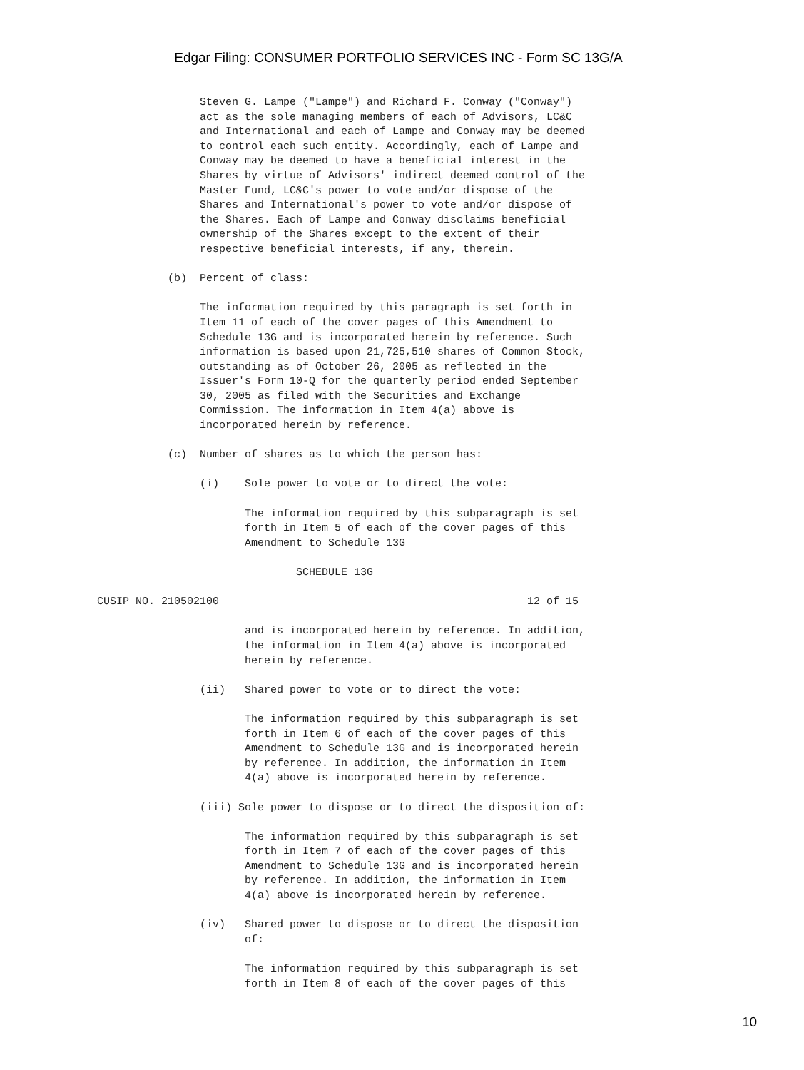Edgar Filing: CONSUMER PORTFOLIO SERVICES INC - Form SC 13G/A
                Steven G. Lampe ("Lampe") and Richard F. Conway ("Conway")
                act as the sole managing members of each of Advisors, LC&C
                and International and each of Lampe and Conway may be deemed
                to control each such entity. Accordingly, each of Lampe and
                Conway may be deemed to have a beneficial interest in the
                Shares by virtue of Advisors' indirect deemed control of the
                Master Fund, LC&C's power to vote and/or dispose of the
                Shares and International's power to vote and/or dispose of
                the Shares. Each of Lampe and Conway disclaims beneficial
                ownership of the Shares except to the extent of their
                respective beneficial interests, if any, therein.

           (b)  Percent of class:

                The information required by this paragraph is set forth in
                Item 11 of each of the cover pages of this Amendment to
                Schedule 13G and is incorporated herein by reference. Such
                information is based upon 21,725,510 shares of Common Stock,
                outstanding as of October 26, 2005 as reflected in the
                Issuer's Form 10-Q for the quarterly period ended September
                30, 2005 as filed with the Securities and Exchange
                Commission. The information in Item 4(a) above is
                incorporated herein by reference.

           (c)  Number of shares as to which the person has:

                (i)    Sole power to vote or to direct the vote:

                       The information required by this subparagraph is set
                       forth in Item 5 of each of the cover pages of this
                       Amendment to Schedule 13G

                               SCHEDULE 13G

CUSIP NO. 210502100                                                12 of 15

                       and is incorporated herein by reference. In addition,
                       the information in Item 4(a) above is incorporated
                       herein by reference.

                (ii)   Shared power to vote or to direct the vote:

                       The information required by this subparagraph is set
                       forth in Item 6 of each of the cover pages of this
                       Amendment to Schedule 13G and is incorporated herein
                       by reference. In addition, the information in Item
                       4(a) above is incorporated herein by reference.

                (iii) Sole power to dispose or to direct the disposition of:

                       The information required by this subparagraph is set
                       forth in Item 7 of each of the cover pages of this
                       Amendment to Schedule 13G and is incorporated herein
                       by reference. In addition, the information in Item
                       4(a) above is incorporated herein by reference.

                (iv)   Shared power to dispose or to direct the disposition
                       of:

                       The information required by this subparagraph is set
                       forth in Item 8 of each of the cover pages of this
10